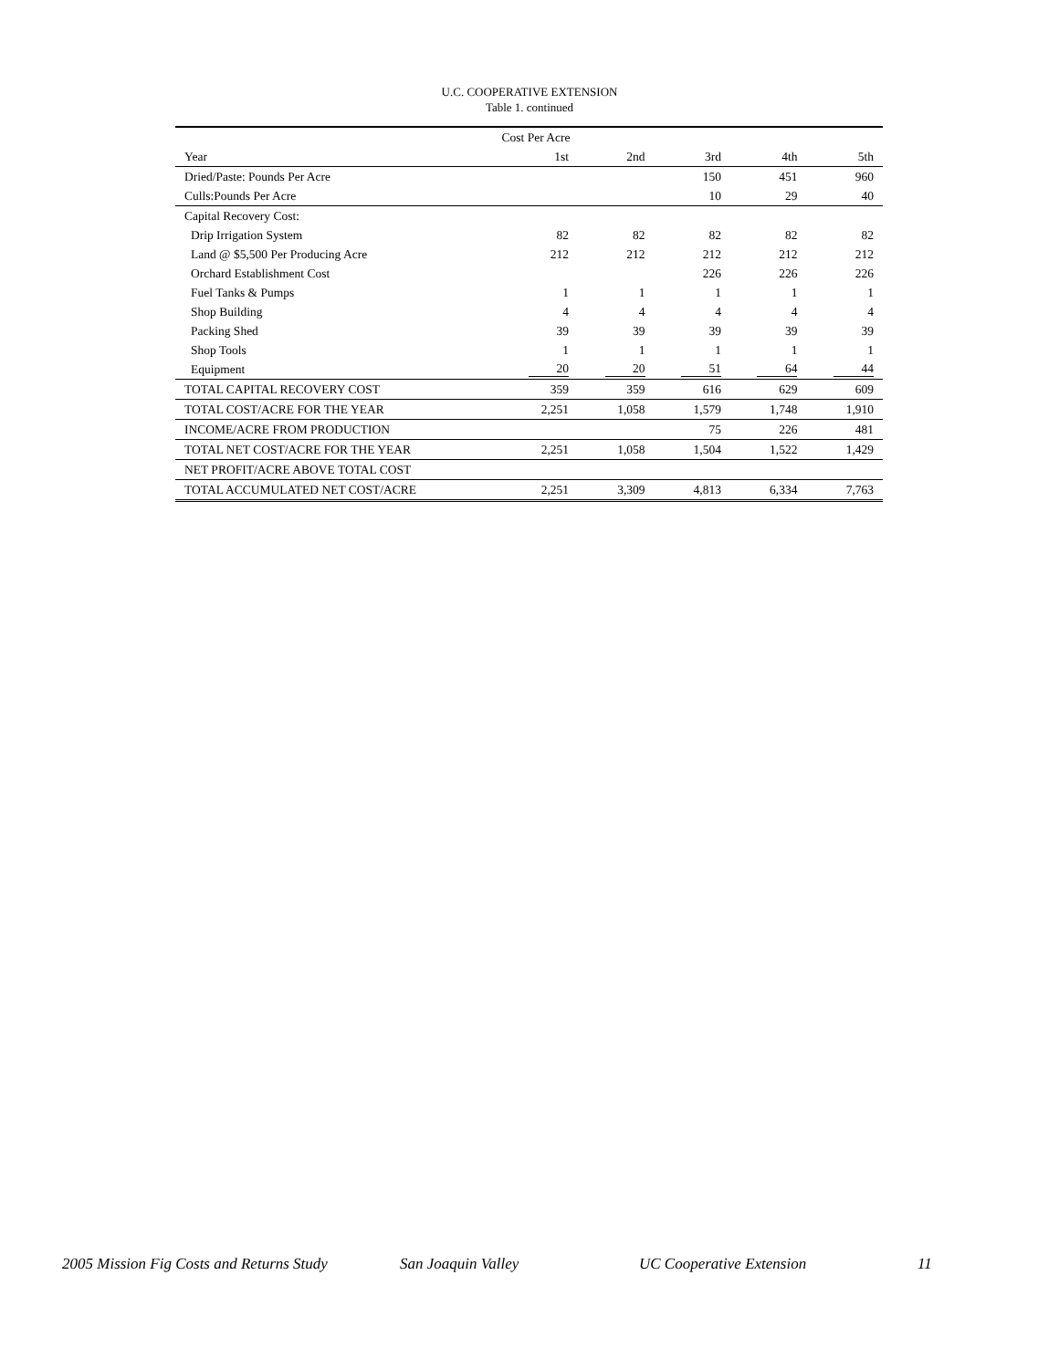U.C. COOPERATIVE EXTENSION
Table 1. continued
| | Cost Per Acre | | | | |
| --- | --- | --- | --- | --- | --- |
| Year | 1st | 2nd | 3rd | 4th | 5th |
| Dried/Paste: Pounds Per Acre | | | 150 | 451 | 960 |
| Culls:Pounds Per Acre | | | 10 | 29 | 40 |
| Capital Recovery Cost: | | | | | |
| Drip Irrigation System | 82 | 82 | 82 | 82 | 82 |
| Land @ $5,500 Per Producing Acre | 212 | 212 | 212 | 212 | 212 |
| Orchard Establishment Cost | | | 226 | 226 | 226 |
| Fuel Tanks & Pumps | 1 | 1 | 1 | 1 | 1 |
| Shop Building | 4 | 4 | 4 | 4 | 4 |
| Packing Shed | 39 | 39 | 39 | 39 | 39 |
| Shop Tools | 1 | 1 | 1 | 1 | 1 |
| Equipment | 20 | 20 | 51 | 64 | 44 |
| TOTAL CAPITAL RECOVERY COST | 359 | 359 | 616 | 629 | 609 |
| TOTAL COST/ACRE FOR THE YEAR | 2,251 | 1,058 | 1,579 | 1,748 | 1,910 |
| INCOME/ACRE FROM PRODUCTION | | | 75 | 226 | 481 |
| TOTAL NET COST/ACRE FOR THE YEAR | 2,251 | 1,058 | 1,504 | 1,522 | 1,429 |
| NET PROFIT/ACRE ABOVE TOTAL COST | | | | | |
| TOTAL ACCUMULATED NET COST/ACRE | 2,251 | 3,309 | 4,813 | 6,334 | 7,763 |
2005 Mission Fig Costs and Returns Study San Joaquin Valley UC Cooperative Extension 11